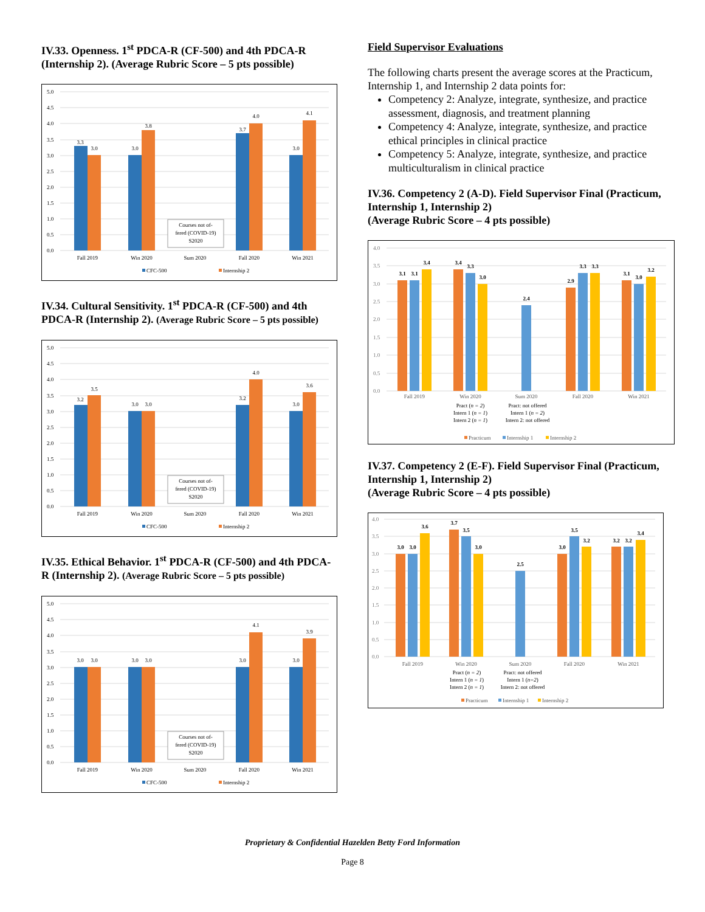IV.33. Openness. 1<sup>st</sup> PDCA-R (CF-500) and 4th PDCA-R (Internship 2). (Average Rubric Score – 5 pts possible)
5.0
4.5
4.0
3.5
3.0
2.5
2.0
1.5
1.0
0.5
0.0
3.3
3.0
3.0
3.8
3.7
4.0
3.0
4.1
Courses not of-
fered (COVID-19)
S2020
Fall 2019
Win 2020
Sum 2020
Fall 2020
Win 2021
CFC-500
Internship 2
IV.34. Cultural Sensitivity. 1<sup>st</sup> PDCA-R (CF-500) and 4th PDCA-R (Internship 2). (Average Rubric Score – 5 pts possible)
5.0
4.5
4.0
3.5
3.0
2.5
2.0
1.5
1.0
0.5
0.0
3.2
3.5
3.0
3.0
3.2
4.0
3.0
3.6
Courses not of-
fered (COVID-19)
S2020
Fall 2019
Win 2020
Sum 2020
Fall 2020
Win 2021
CFC-500
Internship 2
IV.35. Ethical Behavior. 1<sup>st</sup> PDCA-R (CF-500) and 4th PDCA-R (Internship 2). (Average Rubric Score – 5 pts possible)
5.0
4.5
4.0
3.5
3.0
2.5
2.0
1.5
1.0
0.5
0.0
3.0
3.0
3.0
3.0
3.0
4.1
3.0
3.9
Courses not of-
fered (COVID-19)
S2020
Fall 2019
Win 2020
Sum 2020
Fall 2020
Win 2021
CFC-500
Internship 2
Field Supervisor Evaluations
The following charts present the average scores at the Practicum, Internship 1, and Internship 2 data points for:
Competency 2: Analyze, integrate, synthesize, and practice assessment, diagnosis, and treatment planning
Competency 4: Analyze, integrate, synthesize, and practice ethical principles in clinical practice
Competency 5: Analyze, integrate, synthesize, and practice multiculturalism in clinical practice
IV.36. Competency 2 (A-D). Field Supervisor Final (Practicum, Internship 1, Internship 2)
(Average Rubric Score – 4 pts possible)
4.0
3.5
3.0
2.5
2.0
1.5
1.0
0.5
0.0
3.1
3.1
3.4
3.4
3.3
3.0
2.4
2.9
3.3
3.3
3.1
3.0
3.2
Fall 2019
Win 2020
Sum 2020
Fall 2020
Win 2021
Pract (n = 2)
Intern 1 (n = 1)
Intern 2 (n = 1)
Pract: not offered
Intern 1 (n = 2)
Intern 2: not offered
Practicum
Internship 1
Internship 2
IV.37. Competency 2 (E-F). Field Supervisor Final (Practicum, Internship 1, Internship 2)
(Average Rubric Score – 4 pts possible)
4.0
3.5
3.0
2.5
2.0
1.5
1.0
0.5
0.0
3.0
3.0
3.6
3.7
3.5
3.0
2.5
3.0
3.5
3.2
3.2
3.2
3.4
Fall 2019
Win 2020
Sum 2020
Fall 2020
Win 2021
Pract (n = 2)
Intern 1 (n = 1)
Intern 2 (n = 1)
Pract: not offered
Intern 1 (n=2)
Intern 2: not offered
Practicum
Internship 1
Internship 2
Proprietary & Confidential Hazelden Betty Ford Information
Page 8